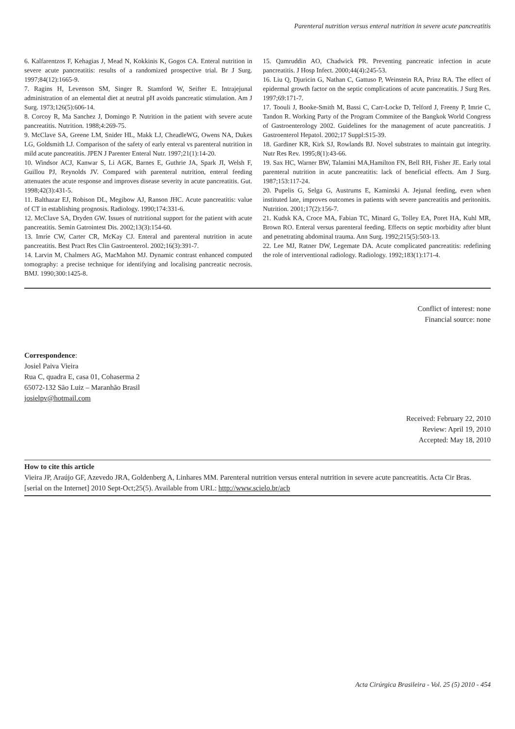Parenteral nutrition versus enteral nutrition in severe acute pancreatitis
6. Kalfarentzos F, Kehagias J, Mead N, Kokkinis K, Gogos CA. Enteral nutrition in severe acute pancreatitis: results of a randomized prospective trial. Br J Surg. 1997;84(12):1665-9.
7. Ragins H, Levenson SM, Singer R. Stamford W, Seifter E. Intrajejunal administration of an elemental diet at neutral pH avoids pancreatic stimulation. Am J Surg. 1973;126(5):606-14.
8. Corcoy R, Ma Sanchez J, Domingo P. Nutrition in the patient with severe acute pancreatitis. Nutrition. 1988;4:269-75.
9. McClave SA, Greene LM, Snider HL, Makk LJ, CheadleWG, Owens NA, Dukes LG, Goldsmith LJ. Comparison of the safety of early enteral vs parenteral nutrition in mild acute pancreatitis. JPEN J Parenter Enteral Nutr. 1997;21(1):14-20.
10. Windsor ACJ, Kanwar S, Li AGK, Barnes E, Guthrie JA, Spark JI, Welsh F, Guillou PJ, Reynolds JV. Compared with parenteral nutrition, enteral feeding attenuates the acute response and improves disease severity in acute pancreatitis. Gut. 1998;42(3):431-5.
11. Balthazar EJ, Robison DL, Megibow AJ, Ranson JHC. Acute pancreatitis: value of CT in establishing prognosis. Radiology. 1990;174:331-6.
12. McClave SA, Dryden GW. Issues of nutritional support for the patient with acute pancreatitis. Semin Gatrointest Dis. 2002;13(3):154-60.
13. Imrie CW, Carter CR, McKay CJ. Enteral and parenteral nutrition in acute pancreatitis. Best Pract Res Clin Gastroenterol. 2002;16(3):391-7.
14. Larvin M, Chalmers AG, MacMahon MJ. Dynamic contrast enhanced computed tomography: a precise technique for identifying and localising pancreatic necrosis. BMJ. 1990;300:1425-8.
15. Qamruddin AO, Chadwick PR. Preventing pancreatic infection in acute pancreatitis. J Hosp Infect. 2000;44(4):245-53.
16. Liu Q, Djuricin G, Nathan C, Gattuso P, Weinstein RA, Prinz RA. The effect of epidermal growth factor on the septic complications of acute pancreatitis. J Surg Res. 1997;69:171-7.
17. Toouli J, Booke-Smith M, Bassi C, Carr-Locke D, Telford J, Freeny P, Imrie C, Tandon R. Working Party of the Program Commitee of the Bangkok World Congress of Gastroenterology 2002. Guidelines for the management of acute pancreatitis. J Gastroenterol Hepatol. 2002;17 Suppl:S15-39.
18. Gardiner KR, Kirk SJ, Rowlands BJ. Novel substrates to maintain gut integrity. Nutr Res Rev. 1995;8(1):43-66.
19. Sax HC, Warner BW, Talamini MA,Hamilton FN, Bell RH, Fisher JE. Early total parenteral nutrition in acute pancreatitis: lack of beneficial effects. Am J Surg. 1987;153:117-24.
20. Pupelis G, Selga G, Austrums E, Kaminski A. Jejunal feeding, even when instituted late, improves outcomes in patients with severe pancreatitis and peritonitis. Nutrition. 2001;17(2):156-7.
21. Kudsk KA, Croce MA, Fabian TC, Minard G, Tolley EA, Poret HA, Kuhl MR, Brown RO. Enteral versus parenteral feeding. Effects on septic morbidity after blunt and penetrating abdominal trauma. Ann Surg. 1992;215(5):503-13.
22. Lee MJ, Ratner DW, Legemate DA. Acute complicated pancreatitis: redefining the role of interventional radiology. Radiology. 1992;183(1):171-4.
Conflict of interest: none
Financial source: none
Correspondence:
Josiel Paiva Vieira
Rua C, quadra E, casa 01, Cohaserma 2
65072-132 São Luiz – Maranhão Brasil
josielpv@hotmail.com
Received: February 22, 2010
Review: April 19, 2010
Accepted: May 18, 2010
How to cite this article
Vieira JP, Araújo GF, Azevedo JRA, Goldenberg A, Linhares MM. Parenteral nutrition versus enteral nutrition in severe acute pancreatitis. Acta Cir Bras. [serial on the Internet] 2010 Sept-Oct;25(5). Available from URL: http://www.scielo.br/acb
Acta Cirúrgica Brasileira - Vol. 25 (5) 2010 - 454